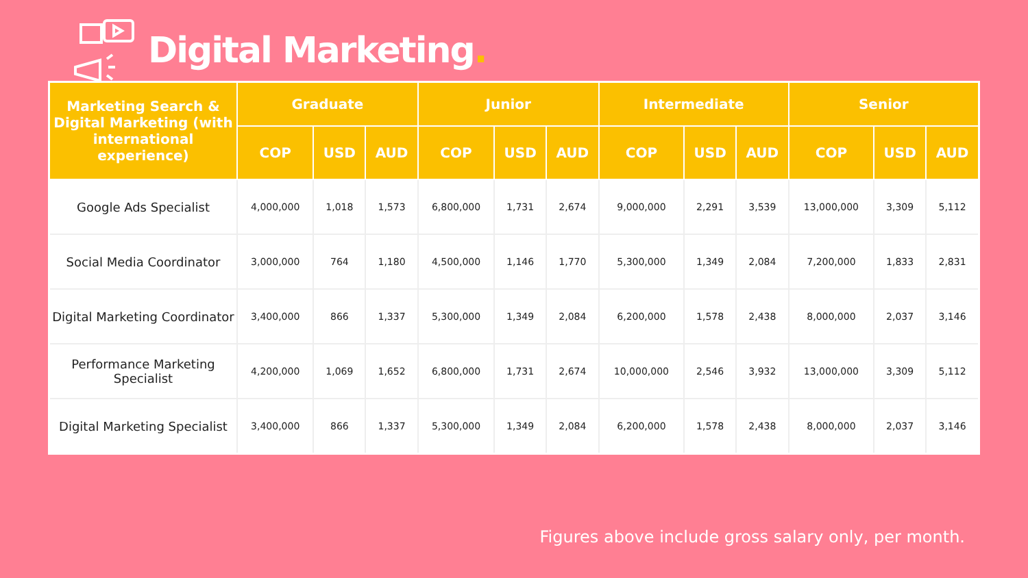Digital Marketing.
| Marketing Search & Digital Marketing (with international experience) | Graduate | | | Junior | | | Intermediate | | | Senior | | |
| --- | --- | --- | --- | --- | --- | --- | --- | --- | --- | --- | --- | --- |
| | COP | USD | AUD | COP | USD | AUD | COP | USD | AUD | COP | USD | AUD |
| Google Ads Specialist | 4,000,000 | 1,018 | 1,573 | 6,800,000 | 1,731 | 2,674 | 9,000,000 | 2,291 | 3,539 | 13,000,000 | 3,309 | 5,112 |
| Social Media Coordinator | 3,000,000 | 764 | 1,180 | 4,500,000 | 1,146 | 1,770 | 5,300,000 | 1,349 | 2,084 | 7,200,000 | 1,833 | 2,831 |
| Digital Marketing Coordinator | 3,400,000 | 866 | 1,337 | 5,300,000 | 1,349 | 2,084 | 6,200,000 | 1,578 | 2,438 | 8,000,000 | 2,037 | 3,146 |
| Performance Marketing Specialist | 4,200,000 | 1,069 | 1,652 | 6,800,000 | 1,731 | 2,674 | 10,000,000 | 2,546 | 3,932 | 13,000,000 | 3,309 | 5,112 |
| Digital Marketing Specialist | 3,400,000 | 866 | 1,337 | 5,300,000 | 1,349 | 2,084 | 6,200,000 | 1,578 | 2,438 | 8,000,000 | 2,037 | 3,146 |
Figures above include gross salary only, per month.